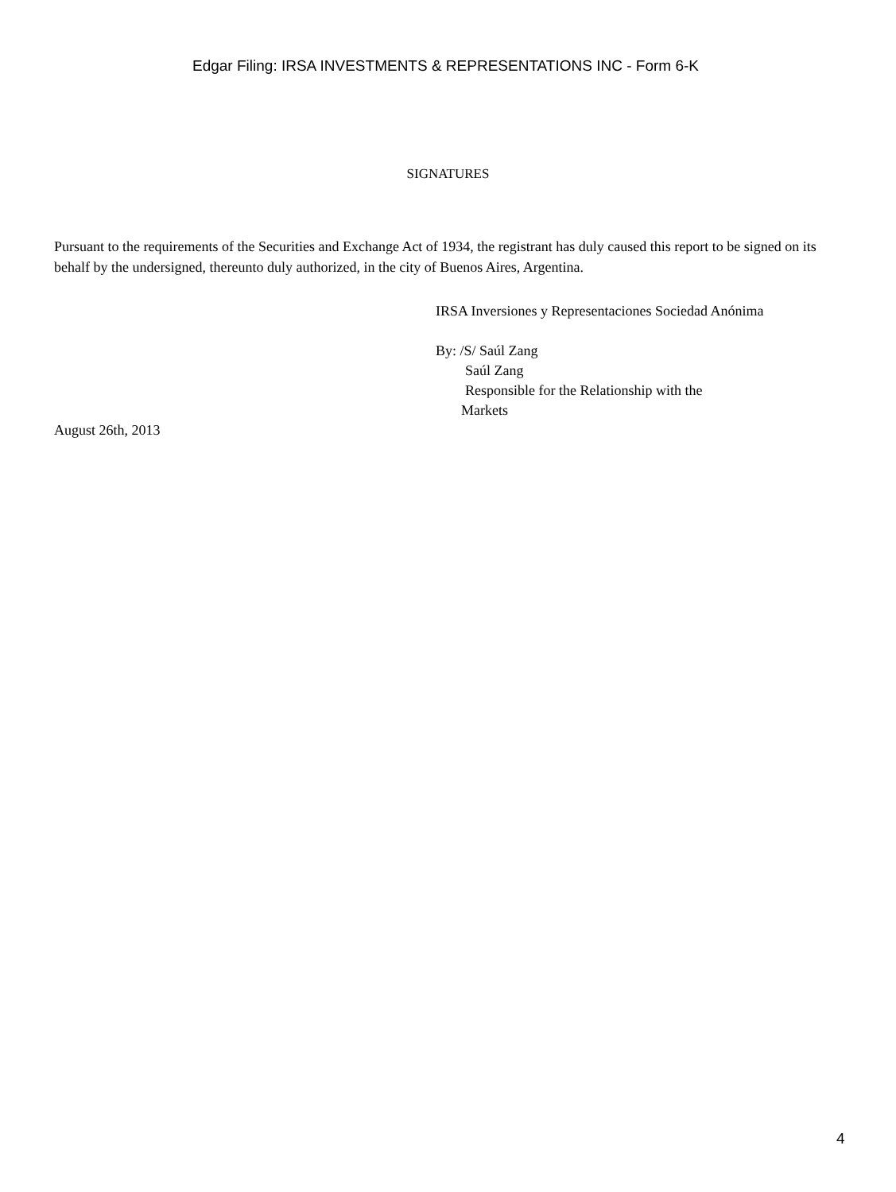Edgar Filing: IRSA INVESTMENTS & REPRESENTATIONS INC - Form 6-K
SIGNATURES
Pursuant to the requirements of the Securities and Exchange Act of 1934, the registrant has duly caused this report to be signed on its behalf by the undersigned, thereunto duly authorized, in the city of Buenos Aires, Argentina.
IRSA Inversiones y Representaciones Sociedad Anónima
By: /S/ Saúl Zang
Saúl Zang
Responsible for the Relationship with the
Markets
August 26th, 2013
4